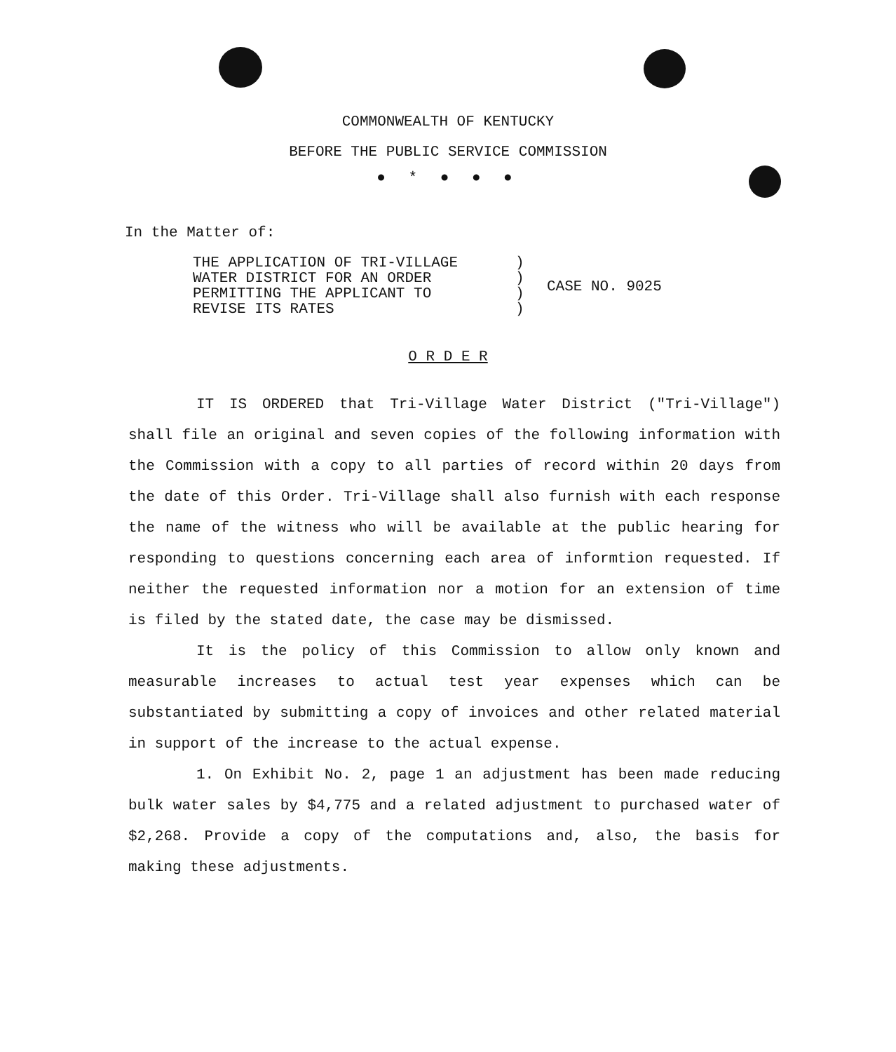COMMONWEALTH OF KENTUCKY
BEFORE THE PUBLIC SERVICE COMMISSION
● * ● ● ●
In the Matter of:
THE APPLICATION OF TRI-VILLAGE
WATER DISTRICT FOR AN ORDER
PERMITTING THE APPLICANT TO
REVISE ITS RATES
)
)
)
)
CASE NO. 9025
O R D E R
IT IS ORDERED that Tri-Village Water District ("Tri-Village") shall file an original and seven copies of the following information with the Commission with a copy to all parties of record within 20 days from the date of this Order. Tri-Village shall also furnish with each response the name of the witness who will be available at the public hearing for responding to questions concerning each area of informtion requested. If neither the requested information nor a motion for an extension of time is filed by the stated date, the case may be dismissed.
It is the policy of this Commission to allow only known and measurable increases to actual test year expenses which can be substantiated by submitting a copy of invoices and other related material in support of the increase to the actual expense.
1. On Exhibit No. 2, page 1 an adjustment has been made reducing bulk water sales by $4,775 and a related adjustment to purchased water of $2,268. Provide a copy of the computations and, also, the basis for making these adjustments.